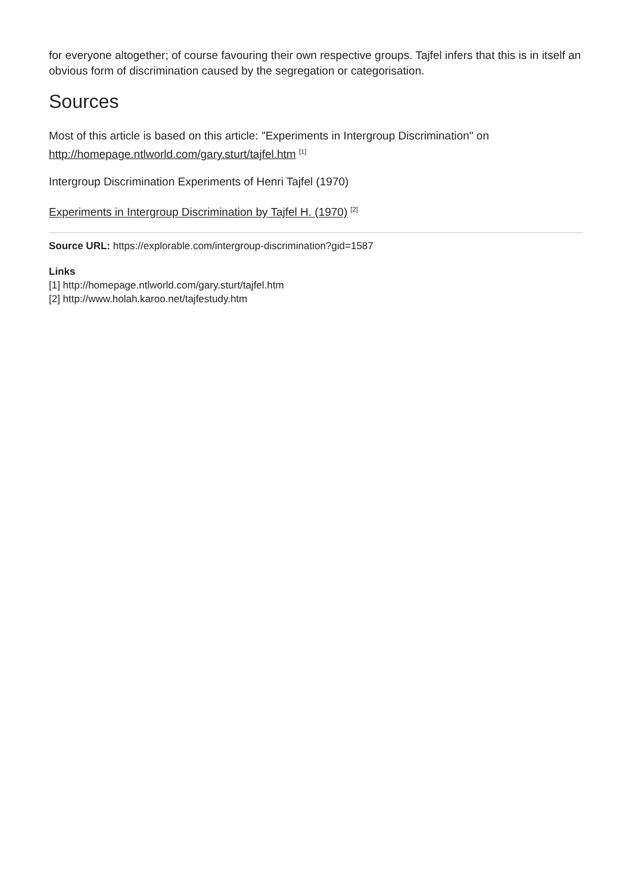for everyone altogether; of course favouring their own respective groups. Tajfel infers that this is in itself an obvious form of discrimination caused by the segregation or categorisation.
Sources
Most of this article is based on this article: "Experiments in Intergroup Discrimination" on http://homepage.ntlworld.com/gary.sturt/tajfel.htm <sup>[1]</sup>
Intergroup Discrimination Experiments of Henri Tajfel (1970)
Experiments in Intergroup Discrimination by Tajfel H. (1970) <sup>[2]</sup>
Source URL: https://explorable.com/intergroup-discrimination?gid=1587
Links
[1] http://homepage.ntlworld.com/gary.sturt/tajfel.htm
[2] http://www.holah.karoo.net/tajfestudy.htm